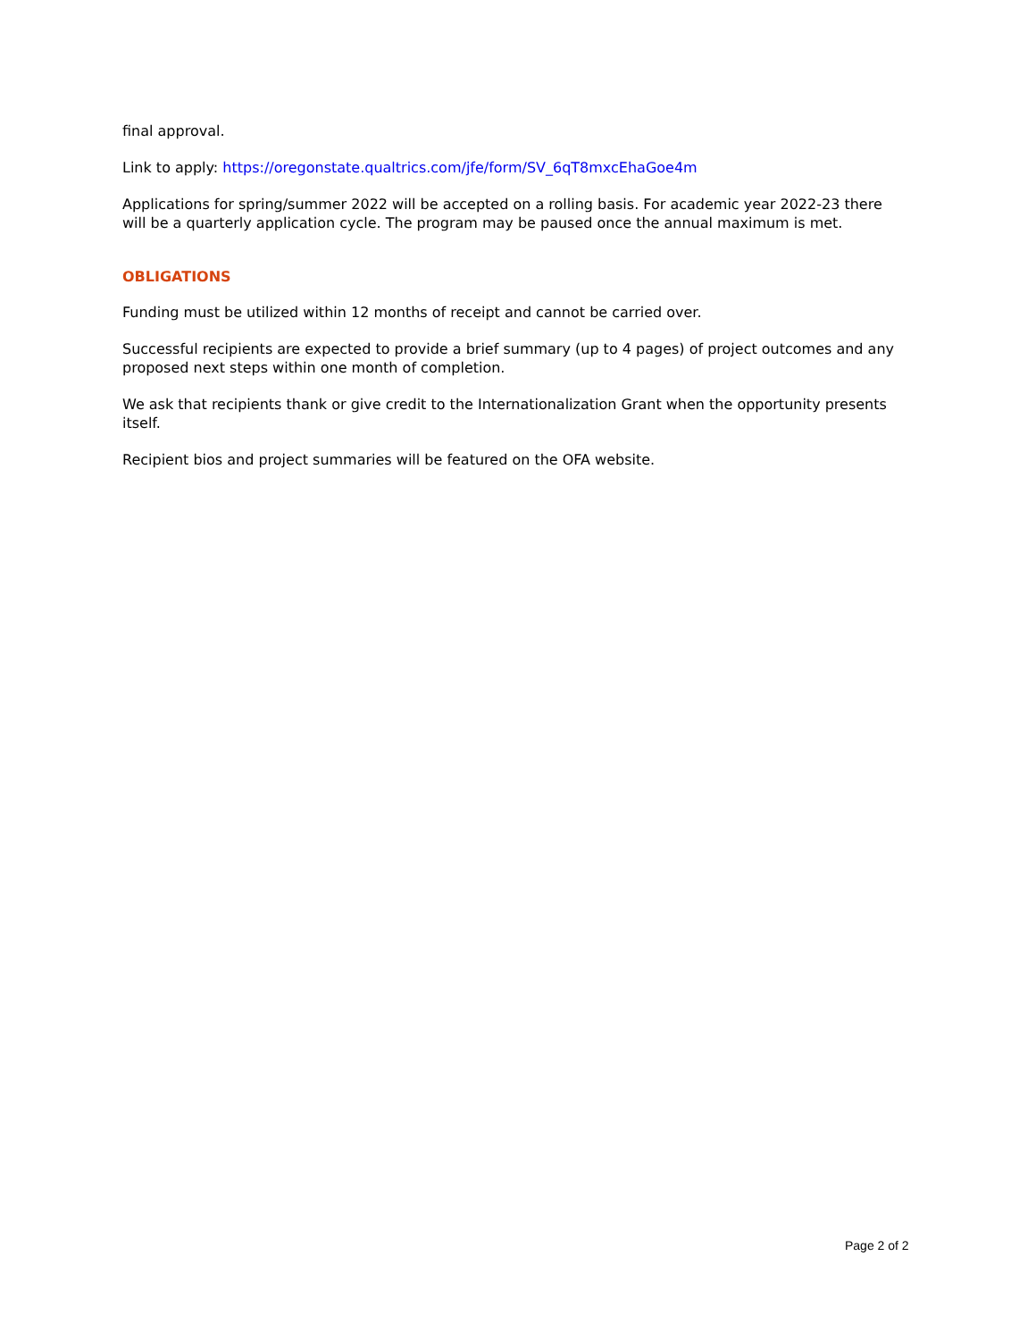final approval.
Link to apply: https://oregonstate.qualtrics.com/jfe/form/SV_6qT8mxcEhaGoe4m
Applications for spring/summer 2022 will be accepted on a rolling basis. For academic year 2022-23 there will be a quarterly application cycle. The program may be paused once the annual maximum is met.
OBLIGATIONS
Funding must be utilized within 12 months of receipt and cannot be carried over.
Successful recipients are expected to provide a brief summary (up to 4 pages) of project outcomes and any proposed next steps within one month of completion.
We ask that recipients thank or give credit to the Internationalization Grant when the opportunity presents itself.
Recipient bios and project summaries will be featured on the OFA website.
Page 2 of 2